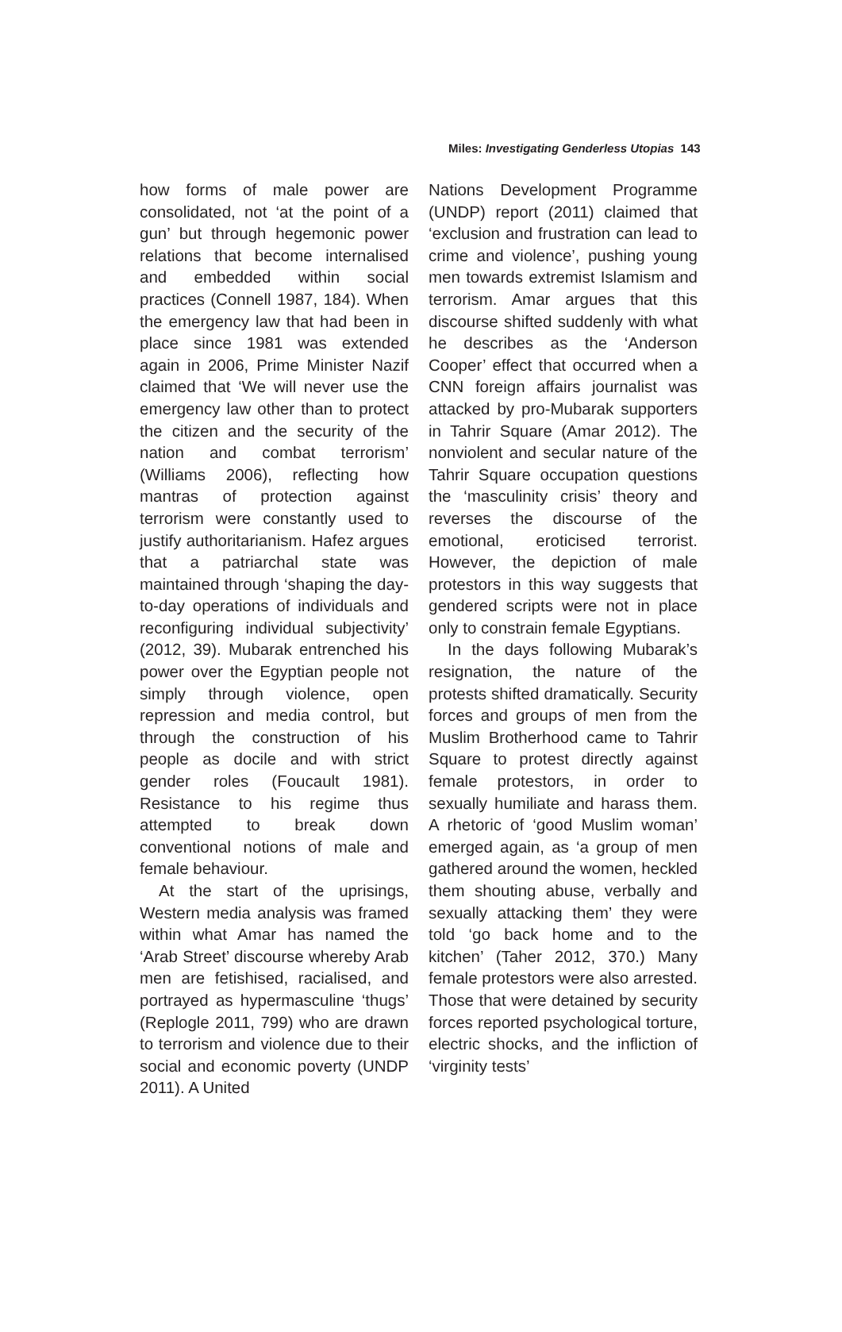Miles: Investigating Genderless Utopias 143
how forms of male power are consolidated, not ‘at the point of a gun’ but through hegemonic power relations that become internalised and embedded within social practices (Connell 1987, 184). When the emergency law that had been in place since 1981 was extended again in 2006, Prime Minister Nazif claimed that ‘We will never use the emergency law other than to protect the citizen and the security of the nation and combat terrorism’ (Williams 2006), reflecting how mantras of protection against terrorism were constantly used to justify authoritarianism. Hafez argues that a patriarchal state was maintained through ‘shaping the day-to-day operations of individuals and reconfiguring individual subjectivity’ (2012, 39). Mubarak entrenched his power over the Egyptian people not simply through violence, open repression and media control, but through the construction of his people as docile and with strict gender roles (Foucault 1981). Resistance to his regime thus attempted to break down conventional notions of male and female behaviour.
At the start of the uprisings, Western media analysis was framed within what Amar has named the ‘Arab Street’ discourse whereby Arab men are fetishised, racialised, and portrayed as hypermasculine ‘thugs’ (Replogle 2011, 799) who are drawn to terrorism and violence due to their social and economic poverty (UNDP 2011). A United
Nations Development Programme (UNDP) report (2011) claimed that ‘exclusion and frustration can lead to crime and violence’, pushing young men towards extremist Islamism and terrorism. Amar argues that this discourse shifted suddenly with what he describes as the ‘Anderson Cooper’ effect that occurred when a CNN foreign affairs journalist was attacked by pro-Mubarak supporters in Tahrir Square (Amar 2012). The nonviolent and secular nature of the Tahrir Square occupation questions the ‘masculinity crisis’ theory and reverses the discourse of the emotional, eroticised terrorist. However, the depiction of male protestors in this way suggests that gendered scripts were not in place only to constrain female Egyptians.
In the days following Mubarak’s resignation, the nature of the protests shifted dramatically. Security forces and groups of men from the Muslim Brotherhood came to Tahrir Square to protest directly against female protestors, in order to sexually humiliate and harass them. A rhetoric of ‘good Muslim woman’ emerged again, as ‘a group of men gathered around the women, heckled them shouting abuse, verbally and sexually attacking them’ they were told ‘go back home and to the kitchen’ (Taher 2012, 370.) Many female protestors were also arrested. Those that were detained by security forces reported psychological torture, electric shocks, and the infliction of ‘virginity tests’